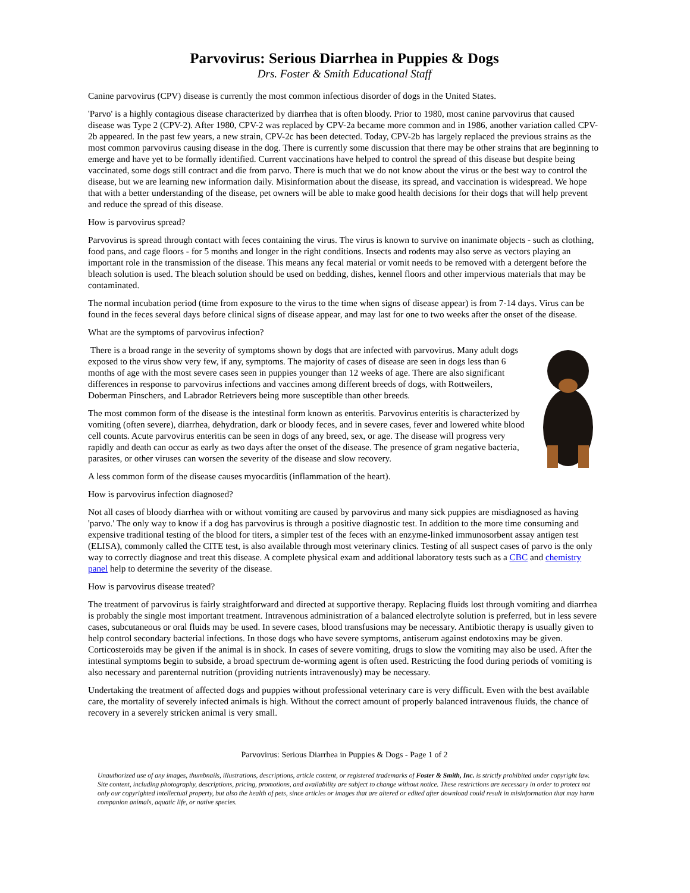Parvovirus: Serious Diarrhea in Puppies & Dogs
Drs. Foster & Smith Educational Staff
Canine parvovirus (CPV) disease is currently the most common infectious disorder of dogs in the United States.
'Parvo' is a highly contagious disease characterized by diarrhea that is often bloody. Prior to 1980, most canine parvovirus that caused disease was Type 2 (CPV-2). After 1980, CPV-2 was replaced by CPV-2a became more common and in 1986, another variation called CPV-2b appeared. In the past few years, a new strain, CPV-2c has been detected. Today, CPV-2b has largely replaced the previous strains as the most common parvovirus causing disease in the dog. There is currently some discussion that there may be other strains that are beginning to emerge and have yet to be formally identified. Current vaccinations have helped to control the spread of this disease but despite being vaccinated, some dogs still contract and die from parvo. There is much that we do not know about the virus or the best way to control the disease, but we are learning new information daily. Misinformation about the disease, its spread, and vaccination is widespread. We hope that with a better understanding of the disease, pet owners will be able to make good health decisions for their dogs that will help prevent and reduce the spread of this disease.
How is parvovirus spread?
Parvovirus is spread through contact with feces containing the virus. The virus is known to survive on inanimate objects - such as clothing, food pans, and cage floors - for 5 months and longer in the right conditions. Insects and rodents may also serve as vectors playing an important role in the transmission of the disease. This means any fecal material or vomit needs to be removed with a detergent before the bleach solution is used. The bleach solution should be used on bedding, dishes, kennel floors and other impervious materials that may be contaminated.
The normal incubation period (time from exposure to the virus to the time when signs of disease appear) is from 7-14 days. Virus can be found in the feces several days before clinical signs of disease appear, and may last for one to two weeks after the onset of the disease.
What are the symptoms of parvovirus infection?
There is a broad range in the severity of symptoms shown by dogs that are infected with parvovirus. Many adult dogs exposed to the virus show very few, if any, symptoms. The majority of cases of disease are seen in dogs less than 6 months of age with the most severe cases seen in puppies younger than 12 weeks of age. There are also significant differences in response to parvovirus infections and vaccines among different breeds of dogs, with Rottweilers, Doberman Pinschers, and Labrador Retrievers being more susceptible than other breeds.
The most common form of the disease is the intestinal form known as enteritis. Parvovirus enteritis is characterized by vomiting (often severe), diarrhea, dehydration, dark or bloody feces, and in severe cases, fever and lowered white blood cell counts. Acute parvovirus enteritis can be seen in dogs of any breed, sex, or age. The disease will progress very rapidly and death can occur as early as two days after the onset of the disease. The presence of gram negative bacteria, parasites, or other viruses can worsen the severity of the disease and slow recovery.
A less common form of the disease causes myocarditis (inflammation of the heart).
How is parvovirus infection diagnosed?
Not all cases of bloody diarrhea with or without vomiting are caused by parvovirus and many sick puppies are misdiagnosed as having 'parvo.' The only way to know if a dog has parvovirus is through a positive diagnostic test. In addition to the more time consuming and expensive traditional testing of the blood for titers, a simpler test of the feces with an enzyme-linked immunosorbent assay antigen test (ELISA), commonly called the CITE test, is also available through most veterinary clinics. Testing of all suspect cases of parvo is the only way to correctly diagnose and treat this disease. A complete physical exam and additional laboratory tests such as a CBC and chemistry panel help to determine the severity of the disease.
How is parvovirus disease treated?
The treatment of parvovirus is fairly straightforward and directed at supportive therapy. Replacing fluids lost through vomiting and diarrhea is probably the single most important treatment. Intravenous administration of a balanced electrolyte solution is preferred, but in less severe cases, subcutaneous or oral fluids may be used. In severe cases, blood transfusions may be necessary. Antibiotic therapy is usually given to help control secondary bacterial infections. In those dogs who have severe symptoms, antiserum against endotoxins may be given. Corticosteroids may be given if the animal is in shock. In cases of severe vomiting, drugs to slow the vomiting may also be used. After the intestinal symptoms begin to subside, a broad spectrum de-worming agent is often used. Restricting the food during periods of vomiting is also necessary and parenternal nutrition (providing nutrients intravenously) may be necessary.
Undertaking the treatment of affected dogs and puppies without professional veterinary care is very difficult. Even with the best available care, the mortality of severely infected animals is high. Without the correct amount of properly balanced intravenous fluids, the chance of recovery in a severely stricken animal is very small.
Parvovirus: Serious Diarrhea in Puppies & Dogs - Page 1 of 2
Unauthorized use of any images, thumbnails, illustrations, descriptions, article content, or registered trademarks of Foster & Smith, Inc. is strictly prohibited under copyright law. Site content, including photography, descriptions, pricing, promotions, and availability are subject to change without notice. These restrictions are necessary in order to protect not only our copyrighted intellectual property, but also the health of pets, since articles or images that are altered or edited after download could result in misinformation that may harm companion animals, aquatic life, or native species.